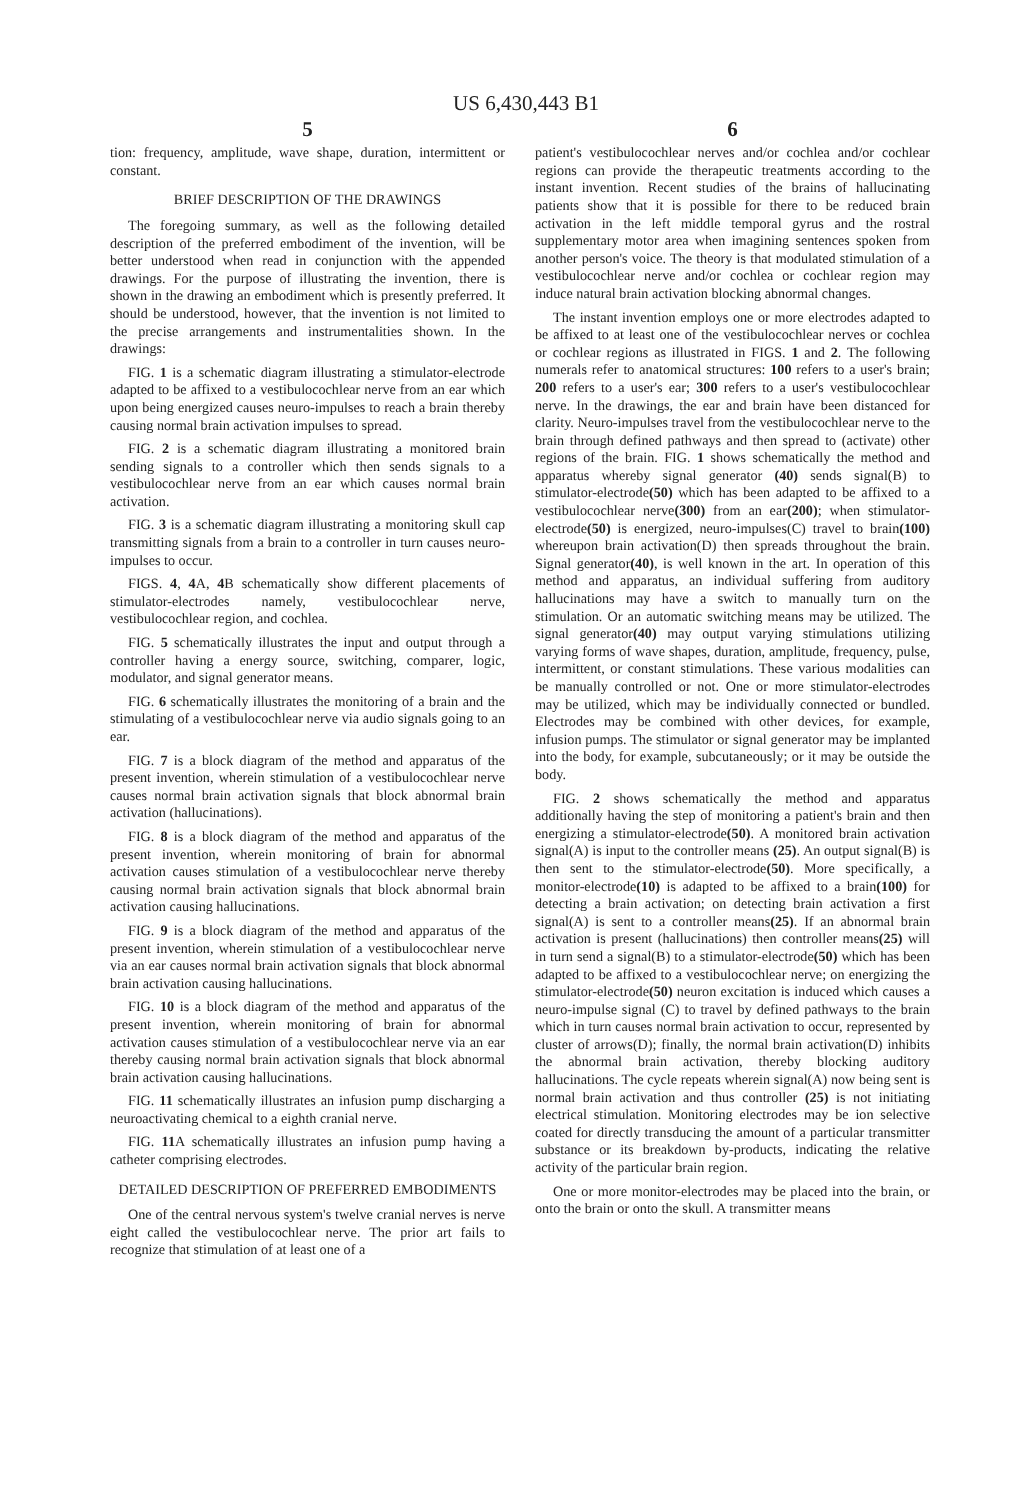US 6,430,443 B1
5
tion: frequency, amplitude, wave shape, duration, intermittent or constant.
BRIEF DESCRIPTION OF THE DRAWINGS
The foregoing summary, as well as the following detailed description of the preferred embodiment of the invention, will be better understood when read in conjunction with the appended drawings. For the purpose of illustrating the invention, there is shown in the drawing an embodiment which is presently preferred. It should be understood, however, that the invention is not limited to the precise arrangements and instrumentalities shown. In the drawings:
FIG. 1 is a schematic diagram illustrating a stimulator-electrode adapted to be affixed to a vestibulocochlear nerve from an ear which upon being energized causes neuro-impulses to reach a brain thereby causing normal brain activation impulses to spread.
FIG. 2 is a schematic diagram illustrating a monitored brain sending signals to a controller which then sends signals to a vestibulocochlear nerve from an ear which causes normal brain activation.
FIG. 3 is a schematic diagram illustrating a monitoring skull cap transmitting signals from a brain to a controller in turn causes neuro-impulses to occur.
FIGS. 4, 4 A, 4 B schematically show different placements of stimulator-electrodes namely, vestibulocochlear nerve, vestibulocochlear region, and cochlea.
FIG. 5 schematically illustrates the input and output through a controller having a energy source, switching, comparer, logic, modulator, and signal generator means.
FIG. 6 schematically illustrates the monitoring of a brain and the stimulating of a vestibulocochlear nerve via audio signals going to an ear.
FIG. 7 is a block diagram of the method and apparatus of the present invention, wherein stimulation of a vestibulocochlear nerve causes normal brain activation signals that block abnormal brain activation (hallucinations).
FIG. 8 is a block diagram of the method and apparatus of the present invention, wherein monitoring of brain for abnormal activation causes stimulation of a vestibulocochlear nerve thereby causing normal brain activation signals that block abnormal brain activation causing hallucinations.
FIG. 9 is a block diagram of the method and apparatus of the present invention, wherein stimulation of a vestibulocochlear nerve via an ear causes normal brain activation signals that block abnormal brain activation causing hallucinations.
FIG. 10 is a block diagram of the method and apparatus of the present invention, wherein monitoring of brain for abnormal activation causes stimulation of a vestibulocochlear nerve via an ear thereby causing normal brain activation signals that block abnormal brain activation causing hallucinations.
FIG. 11 schematically illustrates an infusion pump discharging a neuroactivating chemical to a eighth cranial nerve.
FIG. 11 A schematically illustrates an infusion pump having a catheter comprising electrodes.
DETAILED DESCRIPTION OF PREFERRED EMBODIMENTS
One of the central nervous system's twelve cranial nerves is nerve eight called the vestibulocochlear nerve. The prior art fails to recognize that stimulation of at least one of a
6
patient's vestibulocochlear nerves and/or cochlea and/or cochlear regions can provide the therapeutic treatments according to the instant invention. Recent studies of the brains of hallucinating patients show that it is possible for there to be reduced brain activation in the left middle temporal gyrus and the rostral supplementary motor area when imagining sentences spoken from another person's voice. The theory is that modulated stimulation of a vestibulocochlear nerve and/or cochlea or cochlear region may induce natural brain activation blocking abnormal changes.
The instant invention employs one or more electrodes adapted to be affixed to at least one of the vestibulocochlear nerves or cochlea or cochlear regions as illustrated in FIGS. 1 and 2. The following numerals refer to anatomical structures: 100 refers to a user's brain; 200 refers to a user's ear; 300 refers to a user's vestibulocochlear nerve. In the drawings, the ear and brain have been distanced for clarity. Neuro-impulses travel from the vestibulocochlear nerve to the brain through defined pathways and then spread to (activate) other regions of the brain. FIG. 1 shows schematically the method and apparatus whereby signal generator (40) sends signal(B) to stimulator-electrode(50) which has been adapted to be affixed to a vestibulocochlear nerve(300) from an ear(200); when stimulator-electrode(50) is energized, neuro-impulses(C) travel to brain(100) whereupon brain activation(D) then spreads throughout the brain. Signal generator(40), is well known in the art. In operation of this method and apparatus, an individual suffering from auditory hallucinations may have a switch to manually turn on the stimulation. Or an automatic switching means may be utilized. The signal generator(40) may output varying stimulations utilizing varying forms of wave shapes, duration, amplitude, frequency, pulse, intermittent, or constant stimulations. These various modalities can be manually controlled or not. One or more stimulator-electrodes may be utilized, which may be individually connected or bundled. Electrodes may be combined with other devices, for example, infusion pumps. The stimulator or signal generator may be implanted into the body, for example, subcutaneously; or it may be outside the body.
FIG. 2 shows schematically the method and apparatus additionally having the step of monitoring a patient's brain and then energizing a stimulator-electrode(50). A monitored brain activation signal(A) is input to the controller means (25). An output signal(B) is then sent to the stimulator-electrode(50). More specifically, a monitor-electrode(10) is adapted to be affixed to a brain(100) for detecting a brain activation; on detecting brain activation a first signal(A) is sent to a controller means(25). If an abnormal brain activation is present (hallucinations) then controller means(25) will in turn send a signal(B) to a stimulator-electrode(50) which has been adapted to be affixed to a vestibulocochlear nerve; on energizing the stimulator-electrode(50) neuron excitation is induced which causes a neuro-impulse signal (C) to travel by defined pathways to the brain which in turn causes normal brain activation to occur, represented by cluster of arrows(D); finally, the normal brain activation(D) inhibits the abnormal brain activation, thereby blocking auditory hallucinations. The cycle repeats wherein signal(A) now being sent is normal brain activation and thus controller (25) is not initiating electrical stimulation. Monitoring electrodes may be ion selective coated for directly transducing the amount of a particular transmitter substance or its breakdown by-products, indicating the relative activity of the particular brain region.
One or more monitor-electrodes may be placed into the brain, or onto the brain or onto the skull. A transmitter means